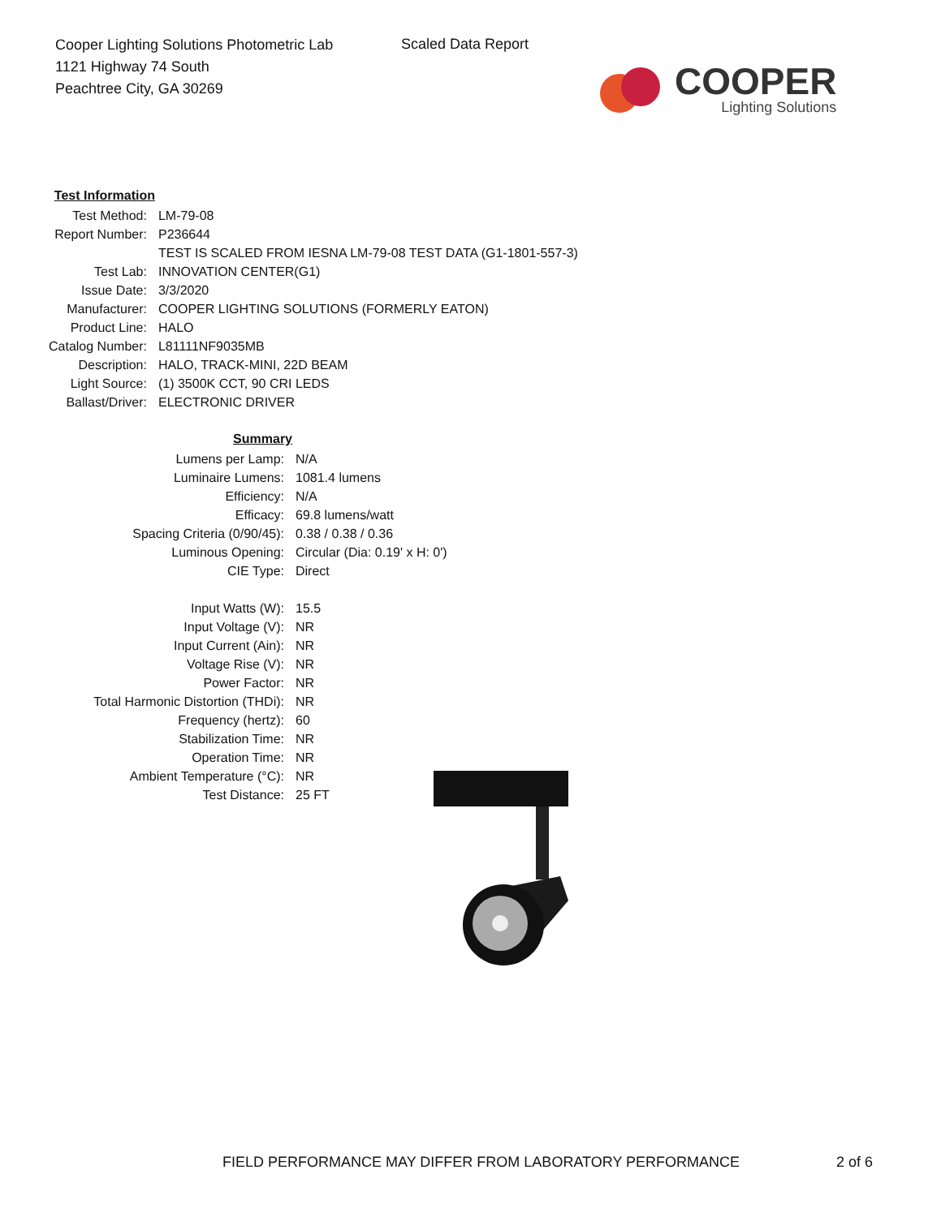Cooper Lighting Solutions Photometric Lab
1121 Highway 74 South
Peachtree City, GA 30269
Scaled Data Report
COOPER
Lighting Solutions
| Test Information | |
| Test Method: | LM-79-08 |
| Report Number: | P236644 |
| | TEST IS SCALED FROM IESNA LM-79-08 TEST DATA (G1-1801-557-3) |
| Test Lab: | INNOVATION CENTER(G1) |
| Issue Date: | 3/3/2020 |
| Manufacturer: | COOPER LIGHTING SOLUTIONS (FORMERLY EATON) |
| Product Line: | HALO |
| Catalog Number: | L81111NF9035MB |
| Description: | HALO, TRACK-MINI, 22D BEAM |
| Light Source: | (1) 3500K CCT, 90 CRI LEDS |
| Ballast/Driver: | ELECTRONIC DRIVER |
| Summary | |
| Lumens per Lamp: | N/A |
| Luminaire Lumens: | 1081.4 lumens |
| Efficiency: | N/A |
| Efficacy: | 69.8 lumens/watt |
| Spacing Criteria (0/90/45): | 0.38 / 0.38 / 0.36 |
| Luminous Opening: | Circular (Dia: 0.19' x H: 0') |
| CIE Type: | Direct |
| Input Watts (W): | 15.5 |
| Input Voltage (V): | NR |
| Input Current (Ain): | NR |
| Voltage Rise (V): | NR |
| Power Factor: | NR |
| Total Harmonic Distortion (THDi): | NR |
| Frequency (hertz): | 60 |
| Stabilization Time: | NR |
| Operation Time: | NR |
| Ambient Temperature (°C): | NR |
| Test Distance: | 25 FT |
FIELD PERFORMANCE MAY DIFFER FROM LABORATORY PERFORMANCE
2 of 6